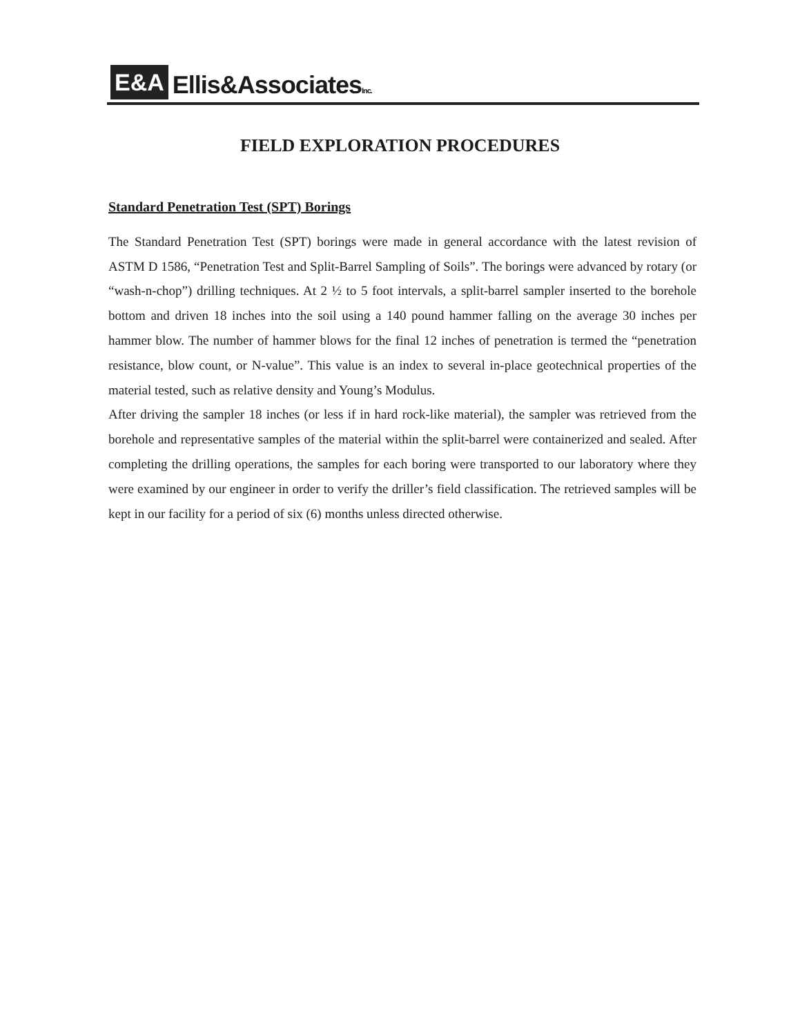E&A Ellis&AssociatesInc.
FIELD EXPLORATION PROCEDURES
Standard Penetration Test (SPT) Borings
The Standard Penetration Test (SPT) borings were made in general accordance with the latest revision of ASTM D 1586, “Penetration Test and Split-Barrel Sampling of Soils”. The borings were advanced by rotary (or “wash-n-chop”) drilling techniques. At 2 ½ to 5 foot intervals, a split-barrel sampler inserted to the borehole bottom and driven 18 inches into the soil using a 140 pound hammer falling on the average 30 inches per hammer blow. The number of hammer blows for the final 12 inches of penetration is termed the “penetration resistance, blow count, or N-value”. This value is an index to several in-place geotechnical properties of the material tested, such as relative density and Young’s Modulus.
After driving the sampler 18 inches (or less if in hard rock-like material), the sampler was retrieved from the borehole and representative samples of the material within the split-barrel were containerized and sealed. After completing the drilling operations, the samples for each boring were transported to our laboratory where they were examined by our engineer in order to verify the driller’s field classification. The retrieved samples will be kept in our facility for a period of six (6) months unless directed otherwise.